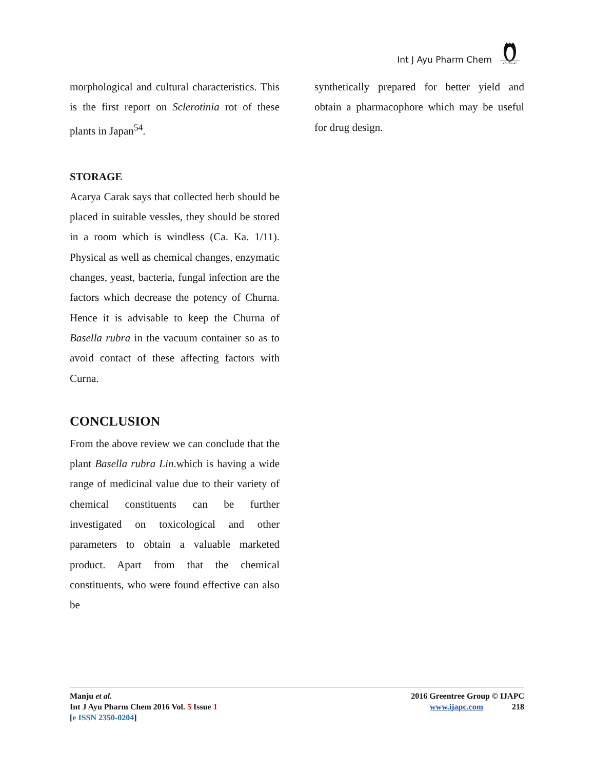Int J Ayu Pharm Chem
Curious?
morphological and cultural characteristics. This is the first report on Sclerotinia rot of these plants in Japan<sup>54</sup>.
STORAGE
Acarya Carak says that collected herb should be placed in suitable vessles, they should be stored in a room which is windless (Ca. Ka. 1/11). Physical as well as chemical changes, enzymatic changes, yeast, bacteria, fungal infection are the factors which decrease the potency of Churna. Hence it is advisable to keep the Churna of Basella rubra in the vacuum container so as to avoid contact of these affecting factors with Curna.
CONCLUSION
From the above review we can conclude that the plant Basella rubra Lin.which is having a wide range of medicinal value due to their variety of chemical constituents can be further investigated on toxicological and other parameters to obtain a valuable marketed product. Apart from that the chemical constituents, who were found effective can also be
synthetically prepared for better yield and obtain a pharmacophore which may be useful for drug design.
Manju et al.
Int J Ayu Pharm Chem 2016 Vol. 5 Issue 1
[e ISSN 2350-0204]
2016 Greentree Group © IJAPC
www.ijapc.com 218